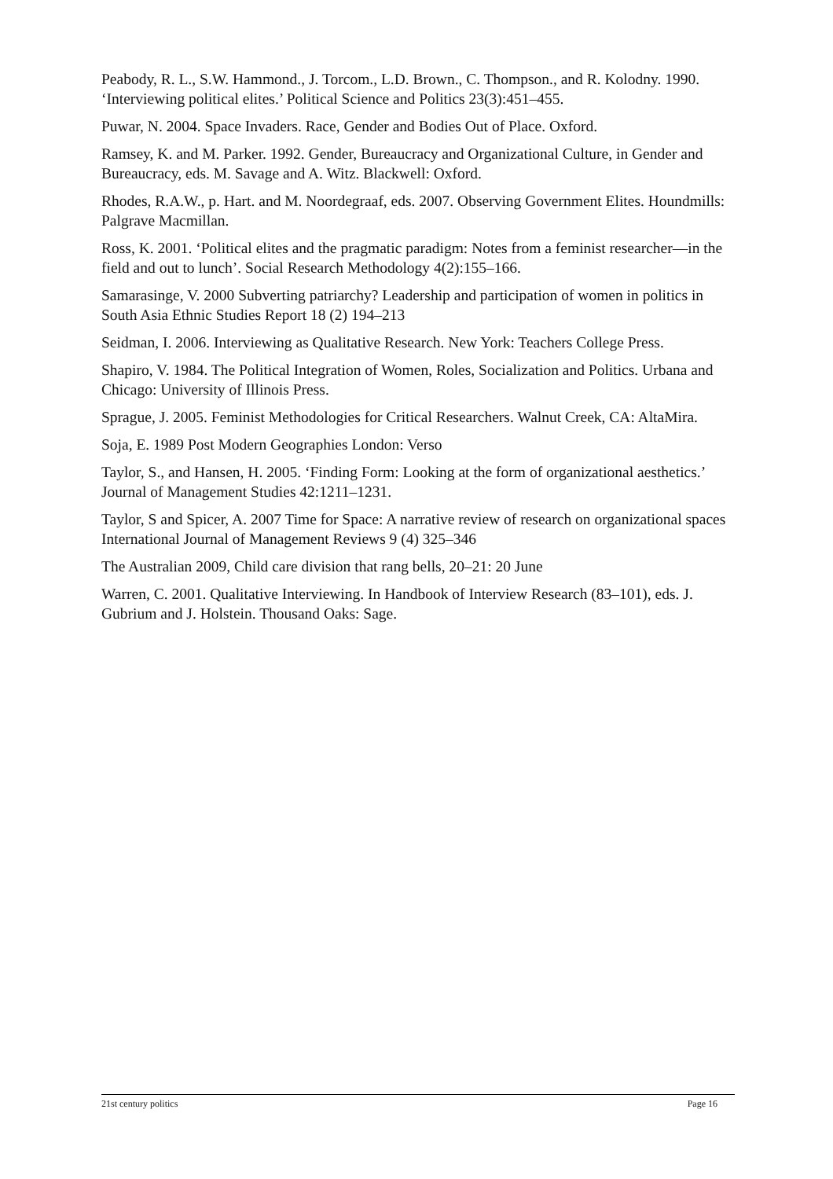Peabody, R. L., S.W. Hammond., J. Torcom., L.D. Brown., C. Thompson., and R. Kolodny. 1990. ‘Interviewing political elites.’ Political Science and Politics 23(3):451–455.
Puwar, N. 2004. Space Invaders. Race, Gender and Bodies Out of Place. Oxford.
Ramsey, K. and M. Parker. 1992. Gender, Bureaucracy and Organizational Culture, in Gender and Bureaucracy, eds. M. Savage and A. Witz. Blackwell: Oxford.
Rhodes, R.A.W., p. Hart. and M. Noordegraaf, eds. 2007. Observing Government Elites. Houndmills: Palgrave Macmillan.
Ross, K. 2001. ‘Political elites and the pragmatic paradigm: Notes from a feminist researcher—in the field and out to lunch’. Social Research Methodology 4(2):155–166.
Samarasinge, V. 2000 Subverting patriarchy? Leadership and participation of women in politics in South Asia Ethnic Studies Report 18 (2) 194–213
Seidman, I. 2006. Interviewing as Qualitative Research. New York: Teachers College Press.
Shapiro, V. 1984. The Political Integration of Women, Roles, Socialization and Politics. Urbana and Chicago: University of Illinois Press.
Sprague, J. 2005. Feminist Methodologies for Critical Researchers. Walnut Creek, CA: AltaMira.
Soja, E. 1989 Post Modern Geographies London: Verso
Taylor, S., and Hansen, H. 2005. ‘Finding Form: Looking at the form of organizational aesthetics.’ Journal of Management Studies 42:1211–1231.
Taylor, S and Spicer, A. 2007 Time for Space: A narrative review of research on organizational spaces International Journal of Management Reviews 9 (4) 325–346
The Australian 2009, Child care division that rang bells, 20–21: 20 June
Warren, C. 2001. Qualitative Interviewing. In Handbook of Interview Research (83–101), eds. J. Gubrium and J. Holstein. Thousand Oaks: Sage.
21st century politics Page 16